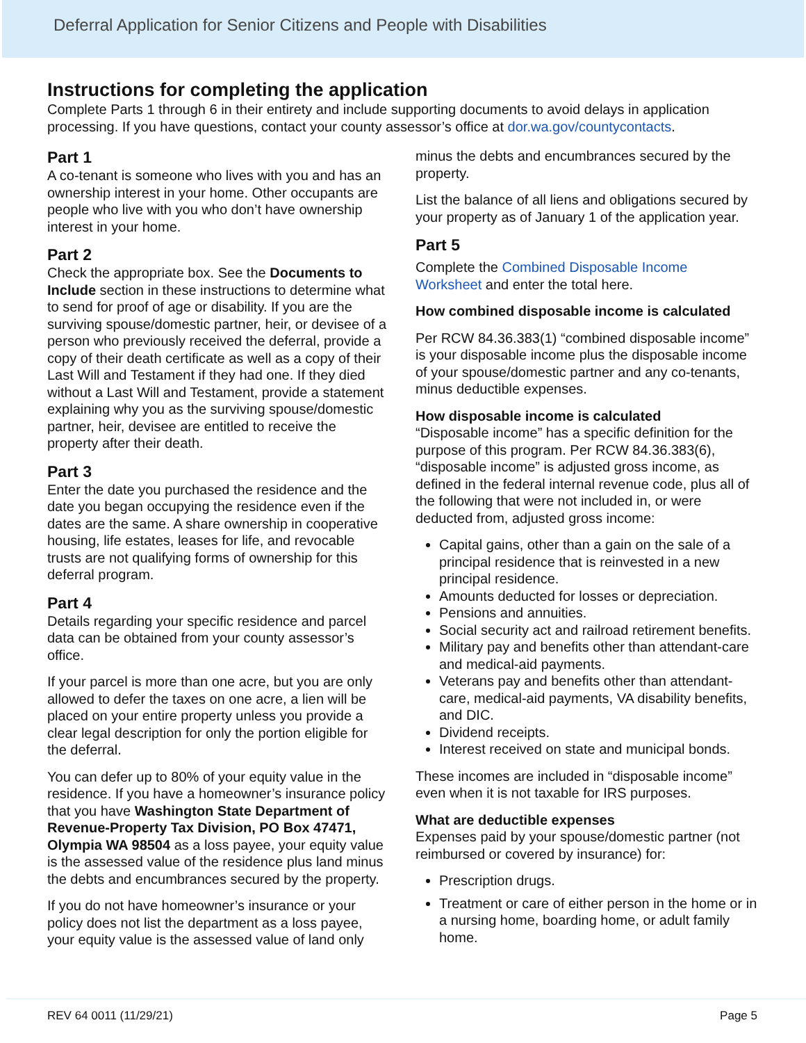Deferral Application for Senior Citizens and People with Disabilities
Instructions for completing the application
Complete Parts 1 through 6 in their entirety and include supporting documents to avoid delays in application processing. If you have questions, contact your county assessor’s office at dor.wa.gov/countycontacts.
Part 1
A co-tenant is someone who lives with you and has an ownership interest in your home. Other occupants are people who live with you who don’t have ownership interest in your home.
Part 2
Check the appropriate box. See the Documents to Include section in these instructions to determine what to send for proof of age or disability. If you are the surviving spouse/domestic partner, heir, or devisee of a person who previously received the deferral, provide a copy of their death certificate as well as a copy of their Last Will and Testament if they had one. If they died without a Last Will and Testament, provide a statement explaining why you as the surviving spouse/domestic partner, heir, devisee are entitled to receive the property after their death.
Part 3
Enter the date you purchased the residence and the date you began occupying the residence even if the dates are the same. A share ownership in cooperative housing, life estates, leases for life, and revocable trusts are not qualifying forms of ownership for this deferral program.
Part 4
Details regarding your specific residence and parcel data can be obtained from your county assessor’s office.
If your parcel is more than one acre, but you are only allowed to defer the taxes on one acre, a lien will be placed on your entire property unless you provide a clear legal description for only the portion eligible for the deferral.
You can defer up to 80% of your equity value in the residence. If you have a homeowner’s insurance policy that you have Washington State Department of Revenue-Property Tax Division, PO Box 47471, Olympia WA 98504 as a loss payee, your equity value is the assessed value of the residence plus land minus the debts and encumbrances secured by the property.
If you do not have homeowner’s insurance or your policy does not list the department as a loss payee, your equity value is the assessed value of land only
minus the debts and encumbrances secured by the property.
List the balance of all liens and obligations secured by your property as of January 1 of the application year.
Part 5
Complete the Combined Disposable Income Worksheet and enter the total here.
How combined disposable income is calculated
Per RCW 84.36.383(1) “combined disposable income” is your disposable income plus the disposable income of your spouse/domestic partner and any co-tenants, minus deductible expenses.
How disposable income is calculated
“Disposable income” has a specific definition for the purpose of this program. Per RCW 84.36.383(6), “disposable income” is adjusted gross income, as defined in the federal internal revenue code, plus all of the following that were not included in, or were deducted from, adjusted gross income:
Capital gains, other than a gain on the sale of a principal residence that is reinvested in a new principal residence.
Amounts deducted for losses or depreciation.
Pensions and annuities.
Social security act and railroad retirement benefits.
Military pay and benefits other than attendant-care and medical-aid payments.
Veterans pay and benefits other than attendant-care, medical-aid payments, VA disability benefits, and DIC.
Dividend receipts.
Interest received on state and municipal bonds.
These incomes are included in “disposable income” even when it is not taxable for IRS purposes.
What are deductible expenses
Expenses paid by your spouse/domestic partner (not reimbursed or covered by insurance) for:
Prescription drugs.
Treatment or care of either person in the home or in a nursing home, boarding home, or adult family home.
REV 64 0011 (11/29/21) Page 5